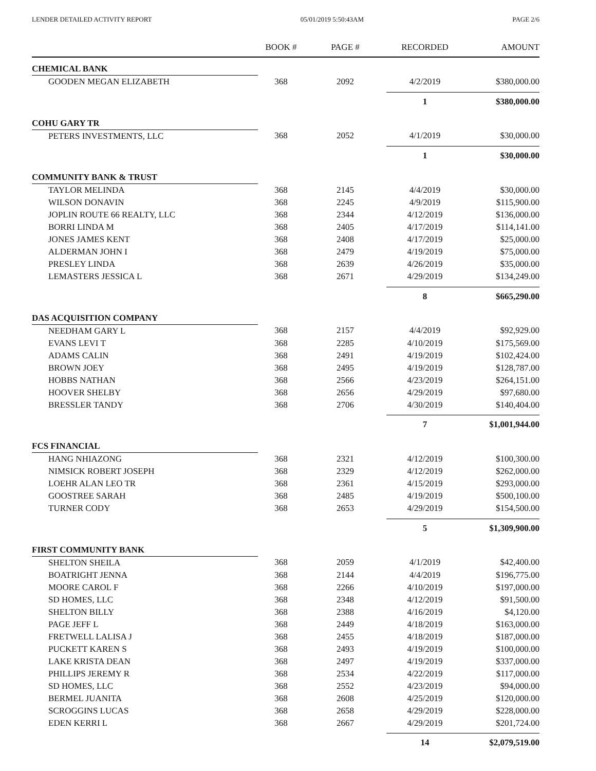LENDER DETAILED ACTIVITY REPORT 05/01/2019 5:50:43AM PAGE 2/6
| | BOOK # | PAGE # | RECORDED | AMOUNT |
| --- | --- | --- | --- | --- |
| CHEMICAL BANK | | | | |
| GOODEN MEGAN ELIZABETH | 368 | 2092 | 4/2/2019 | $380,000.00 |
| | | | 1 | $380,000.00 |
| COHU GARY TR | | | | |
| PETERS INVESTMENTS, LLC | 368 | 2052 | 4/1/2019 | $30,000.00 |
| | | | 1 | $30,000.00 |
| COMMUNITY BANK & TRUST | | | | |
| TAYLOR MELINDA | 368 | 2145 | 4/4/2019 | $30,000.00 |
| WILSON DONAVIN | 368 | 2245 | 4/9/2019 | $115,900.00 |
| JOPLIN ROUTE 66 REALTY, LLC | 368 | 2344 | 4/12/2019 | $136,000.00 |
| BORRI LINDA M | 368 | 2405 | 4/17/2019 | $114,141.00 |
| JONES JAMES KENT | 368 | 2408 | 4/17/2019 | $25,000.00 |
| ALDERMAN JOHN I | 368 | 2479 | 4/19/2019 | $75,000.00 |
| PRESLEY LINDA | 368 | 2639 | 4/26/2019 | $35,000.00 |
| LEMASTERS JESSICA L | 368 | 2671 | 4/29/2019 | $134,249.00 |
| | | | 8 | $665,290.00 |
| DAS ACQUISITION COMPANY | | | | |
| NEEDHAM GARY L | 368 | 2157 | 4/4/2019 | $92,929.00 |
| EVANS LEVI T | 368 | 2285 | 4/10/2019 | $175,569.00 |
| ADAMS CALIN | 368 | 2491 | 4/19/2019 | $102,424.00 |
| BROWN JOEY | 368 | 2495 | 4/19/2019 | $128,787.00 |
| HOBBS NATHAN | 368 | 2566 | 4/23/2019 | $264,151.00 |
| HOOVER SHELBY | 368 | 2656 | 4/29/2019 | $97,680.00 |
| BRESSLER TANDY | 368 | 2706 | 4/30/2019 | $140,404.00 |
| | | | 7 | $1,001,944.00 |
| FCS FINANCIAL | | | | |
| HANG NHIAZONG | 368 | 2321 | 4/12/2019 | $100,300.00 |
| NIMSICK ROBERT JOSEPH | 368 | 2329 | 4/12/2019 | $262,000.00 |
| LOEHR ALAN LEO TR | 368 | 2361 | 4/15/2019 | $293,000.00 |
| GOOSTREE SARAH | 368 | 2485 | 4/19/2019 | $500,100.00 |
| TURNER CODY | 368 | 2653 | 4/29/2019 | $154,500.00 |
| | | | 5 | $1,309,900.00 |
| FIRST COMMUNITY BANK | | | | |
| SHELTON SHEILA | 368 | 2059 | 4/1/2019 | $42,400.00 |
| BOATRIGHT JENNA | 368 | 2144 | 4/4/2019 | $196,775.00 |
| MOORE CAROL F | 368 | 2266 | 4/10/2019 | $197,000.00 |
| SD HOMES, LLC | 368 | 2348 | 4/12/2019 | $91,500.00 |
| SHELTON BILLY | 368 | 2388 | 4/16/2019 | $4,120.00 |
| PAGE JEFF L | 368 | 2449 | 4/18/2019 | $163,000.00 |
| FRETWELL LALISA J | 368 | 2455 | 4/18/2019 | $187,000.00 |
| PUCKETT KAREN S | 368 | 2493 | 4/19/2019 | $100,000.00 |
| LAKE KRISTA DEAN | 368 | 2497 | 4/19/2019 | $337,000.00 |
| PHILLIPS JEREMY R | 368 | 2534 | 4/22/2019 | $117,000.00 |
| SD HOMES, LLC | 368 | 2552 | 4/23/2019 | $94,000.00 |
| BERMEL JUANITA | 368 | 2608 | 4/25/2019 | $120,000.00 |
| SCROGGINS LUCAS | 368 | 2658 | 4/29/2019 | $228,000.00 |
| EDEN KERRI L | 368 | 2667 | 4/29/2019 | $201,724.00 |
| | | | 14 | $2,079,519.00 |